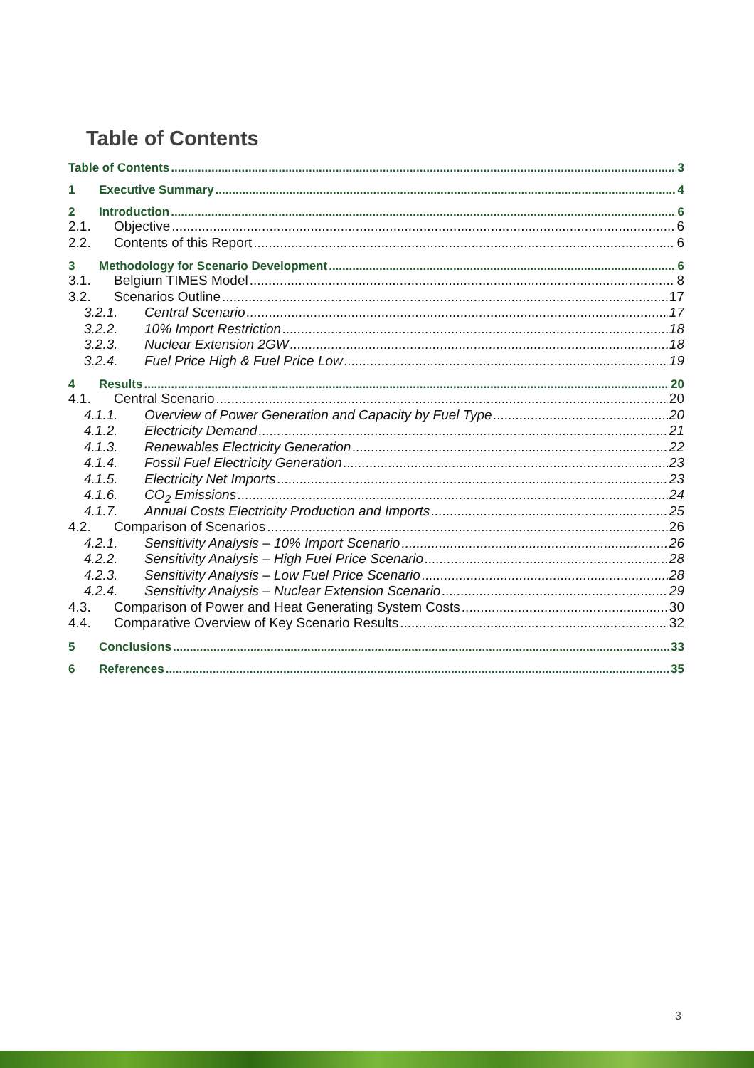Table of Contents
Table of Contents 3
1 Executive Summary 4
2 Introduction 6
2.1. Objective 6
2.2. Contents of this Report 6
3 Methodology for Scenario Development 6
3.1. Belgium TIMES Model 8
3.2. Scenarios Outline 17
3.2.1. Central Scenario 17
3.2.2. 10% Import Restriction 18
3.2.3. Nuclear Extension 2GW 18
3.2.4. Fuel Price High & Fuel Price Low 19
4 Results 20
4.1. Central Scenario 20
4.1.1. Overview of Power Generation and Capacity by Fuel Type 20
4.1.2. Electricity Demand 21
4.1.3. Renewables Electricity Generation 22
4.1.4. Fossil Fuel Electricity Generation 23
4.1.5. Electricity Net Imports 23
4.1.6. CO<sub>2</sub> Emissions 24
4.1.7. Annual Costs Electricity Production and Imports 25
4.2. Comparison of Scenarios 26
4.2.1. Sensitivity Analysis – 10% Import Scenario 26
4.2.2. Sensitivity Analysis – High Fuel Price Scenario 28
4.2.3. Sensitivity Analysis – Low Fuel Price Scenario 28
4.2.4. Sensitivity Analysis – Nuclear Extension Scenario 29
4.3. Comparison of Power and Heat Generating System Costs 30
4.4. Comparative Overview of Key Scenario Results 32
5 Conclusions 33
6 References 35
3